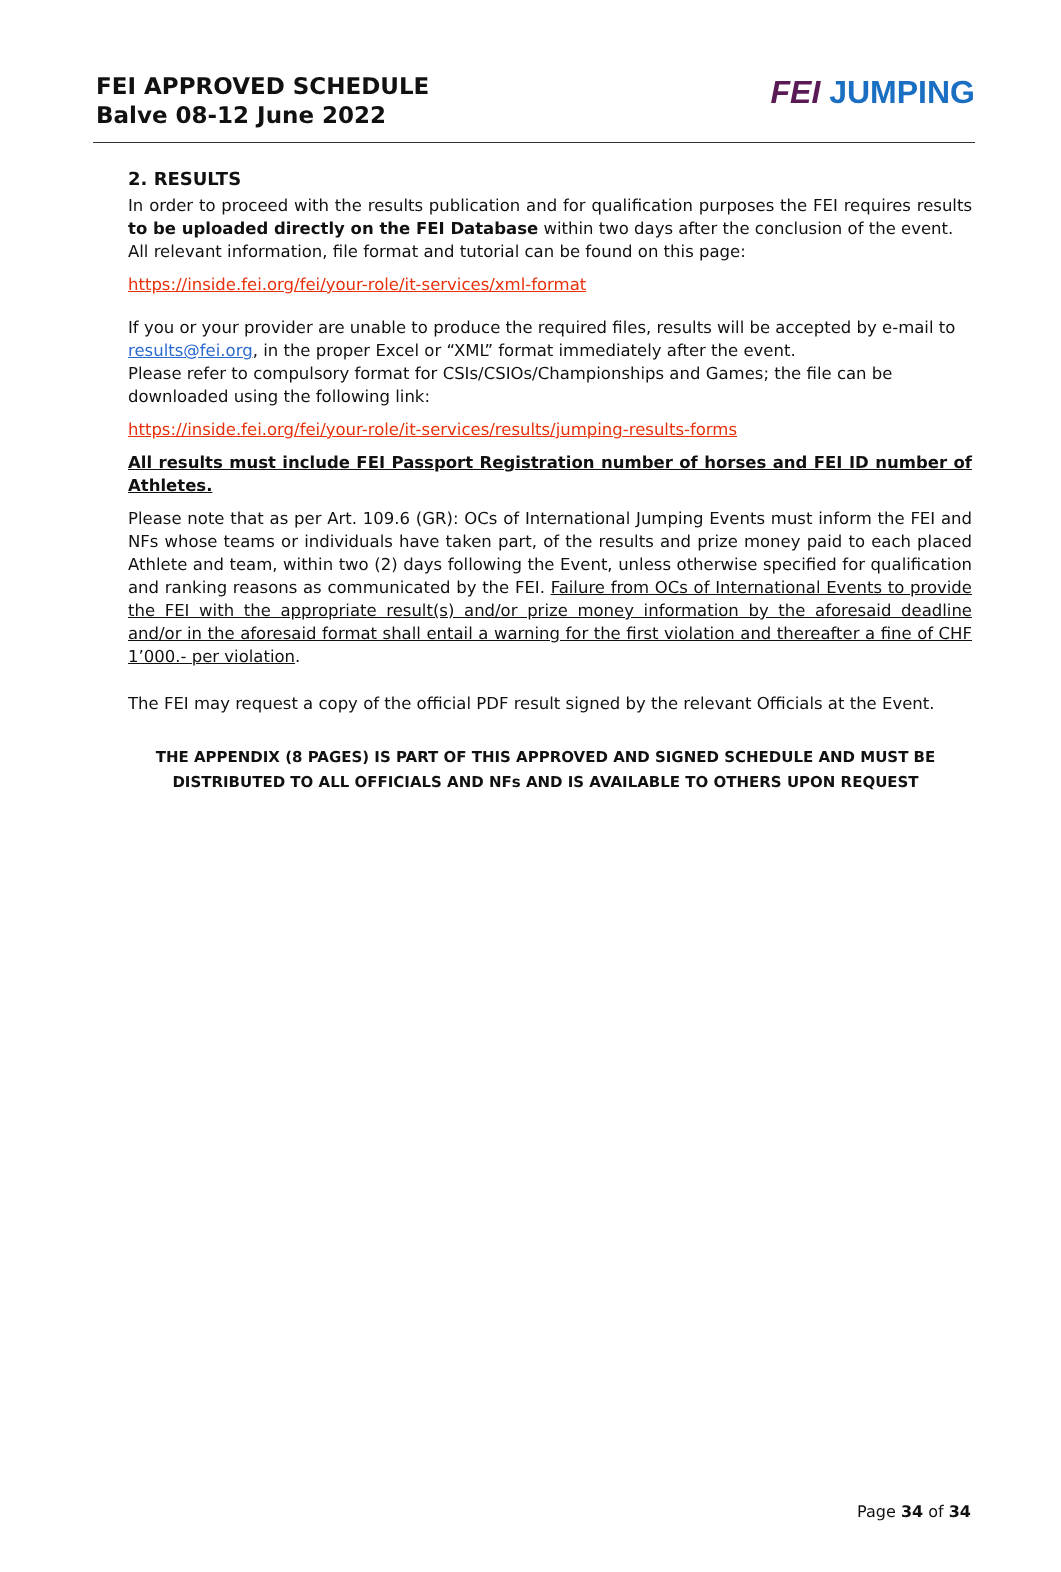FEI APPROVED SCHEDULE
Balve 08-12 June 2022
FEI JUMPING
2. RESULTS
In order to proceed with the results publication and for qualification purposes the FEI requires results to be uploaded directly on the FEI Database within two days after the conclusion of the event.
All relevant information, file format and tutorial can be found on this page:
https://inside.fei.org/fei/your-role/it-services/xml-format
If you or your provider are unable to produce the required files, results will be accepted by e-mail to results@fei.org, in the proper Excel or “XML” format immediately after the event.
Please refer to compulsory format for CSIs/CSIOs/Championships and Games; the file can be downloaded using the following link:
https://inside.fei.org/fei/your-role/it-services/results/jumping-results-forms
All results must include FEI Passport Registration number of horses and FEI ID number of Athletes.
Please note that as per Art. 109.6 (GR): OCs of International Jumping Events must inform the FEI and NFs whose teams or individuals have taken part, of the results and prize money paid to each placed Athlete and team, within two (2) days following the Event, unless otherwise specified for qualification and ranking reasons as communicated by the FEI. Failure from OCs of International Events to provide the FEI with the appropriate result(s) and/or prize money information by the aforesaid deadline and/or in the aforesaid format shall entail a warning for the first violation and thereafter a fine of CHF 1’000.- per violation.
The FEI may request a copy of the official PDF result signed by the relevant Officials at the Event.
THE APPENDIX (8 PAGES) IS PART OF THIS APPROVED AND SIGNED SCHEDULE AND MUST BE DISTRIBUTED TO ALL OFFICIALS AND NFs AND IS AVAILABLE TO OTHERS UPON REQUEST
Page 34 of 34